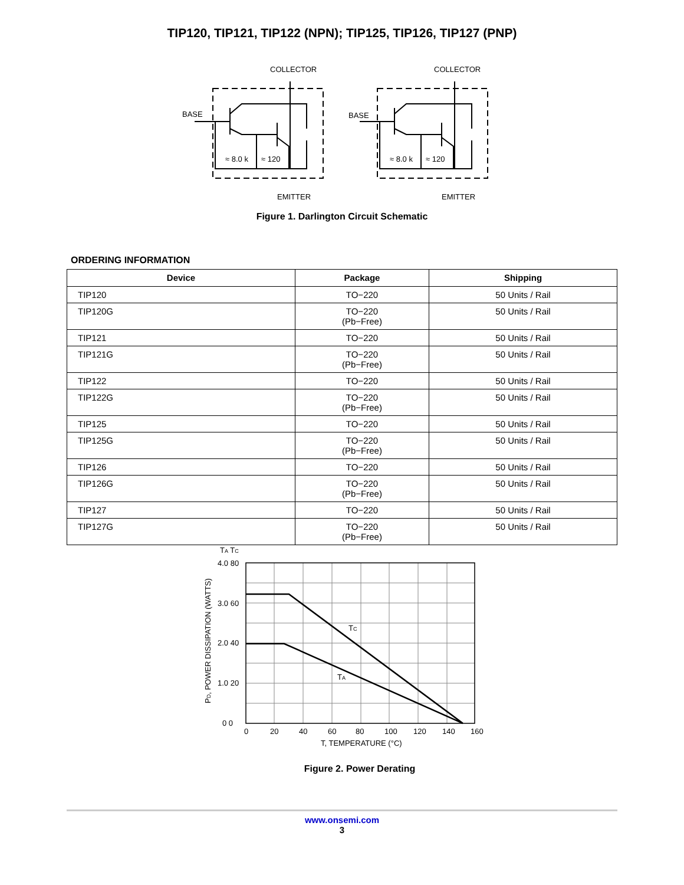TIP120, TIP121, TIP122 (NPN); TIP125, TIP126, TIP127 (PNP)
COLLECTOR
COLLECTOR
BASE
BASE
≈ 8.0 k
≈ 120
≈ 8.0 k
≈ 120
EMITTER
EMITTER
Figure 1. Darlington Circuit Schematic
ORDERING INFORMATION
| Device | Package | Shipping |
| --- | --- | --- |
| TIP120 | TO−220 | 50 Units / Rail |
| TIP120G | TO−220 (Pb−Free) | 50 Units / Rail |
| TIP121 | TO−220 | 50 Units / Rail |
| TIP121G | TO−220 (Pb−Free) | 50 Units / Rail |
| TIP122 | TO−220 | 50 Units / Rail |
| TIP122G | TO−220 (Pb−Free) | 50 Units / Rail |
| TIP125 | TO−220 | 50 Units / Rail |
| TIP125G | TO−220 (Pb−Free) | 50 Units / Rail |
| TIP126 | TO−220 | 50 Units / Rail |
| TIP126G | TO−220 (Pb−Free) | 50 Units / Rail |
| TIP127 | TO−220 | 50 Units / Rail |
| TIP127G | TO−220 (Pb−Free) | 50 Units / Rail |
TA TC
4.0 80
3.0 60
2.0 40
1.0 20
0 0
0
20
40
60
80
100
120
140
160
T, TEMPERATURE (°C)
TC
TA
PD, POWER DISSIPATION (WATTS)
Figure 2. Power Derating
www.onsemi.com
3